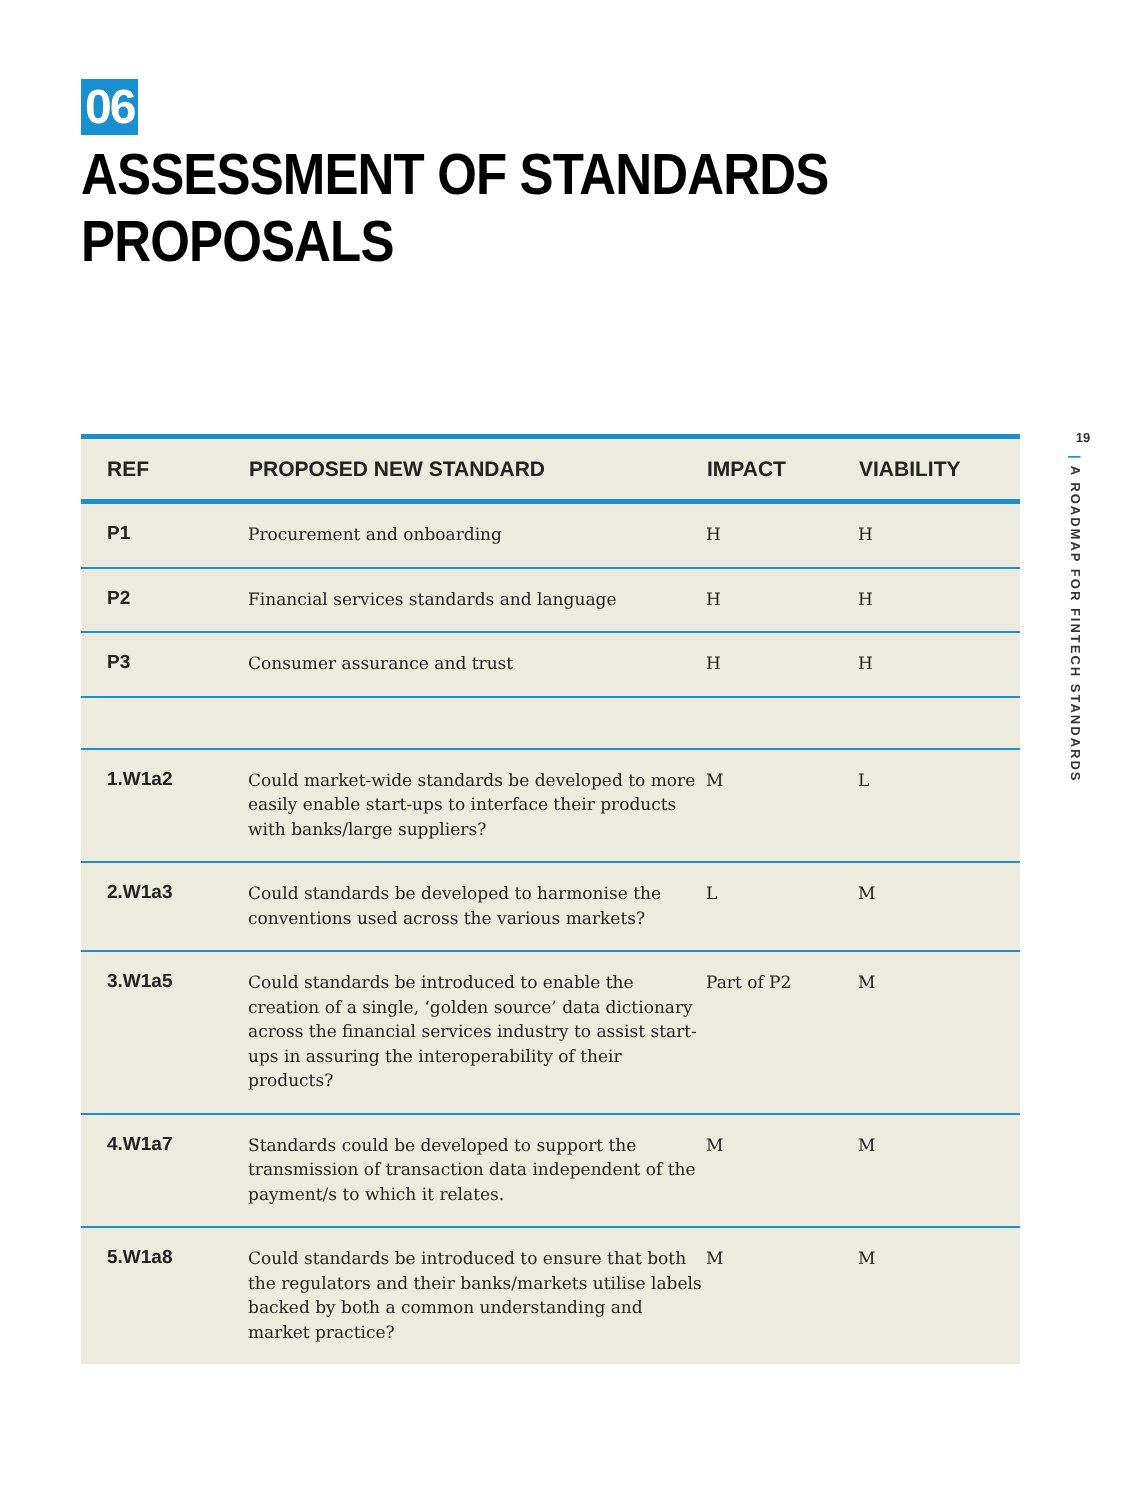06
ASSESSMENT OF STANDARDS PROPOSALS
| REF | PROPOSED NEW STANDARD | IMPACT | VIABILITY |
| --- | --- | --- | --- |
| P1 | Procurement and onboarding | H | H |
| P2 | Financial services standards and language | H | H |
| P3 | Consumer assurance and trust | H | H |
| 1.W1a2 | Could market-wide standards be developed to more easily enable start-ups to interface their products with banks/large suppliers? | M | L |
| 2.W1a3 | Could standards be developed to harmonise the conventions used across the various markets? | L | M |
| 3.W1a5 | Could standards be introduced to enable the creation of a single, ‘golden source’ data dictionary across the financial services industry to assist start-ups in assuring the interoperability of their products? | Part of P2 | M |
| 4.W1a7 | Standards could be developed to support the transmission of transaction data independent of the payment/s to which it relates. | M | M |
| 5.W1a8 | Could standards be introduced to ensure that both the regulators and their banks/markets utilise labels backed by both a common understanding and market practice? | M | M |
19
| A ROADMAP FOR FINTECH STANDARDS